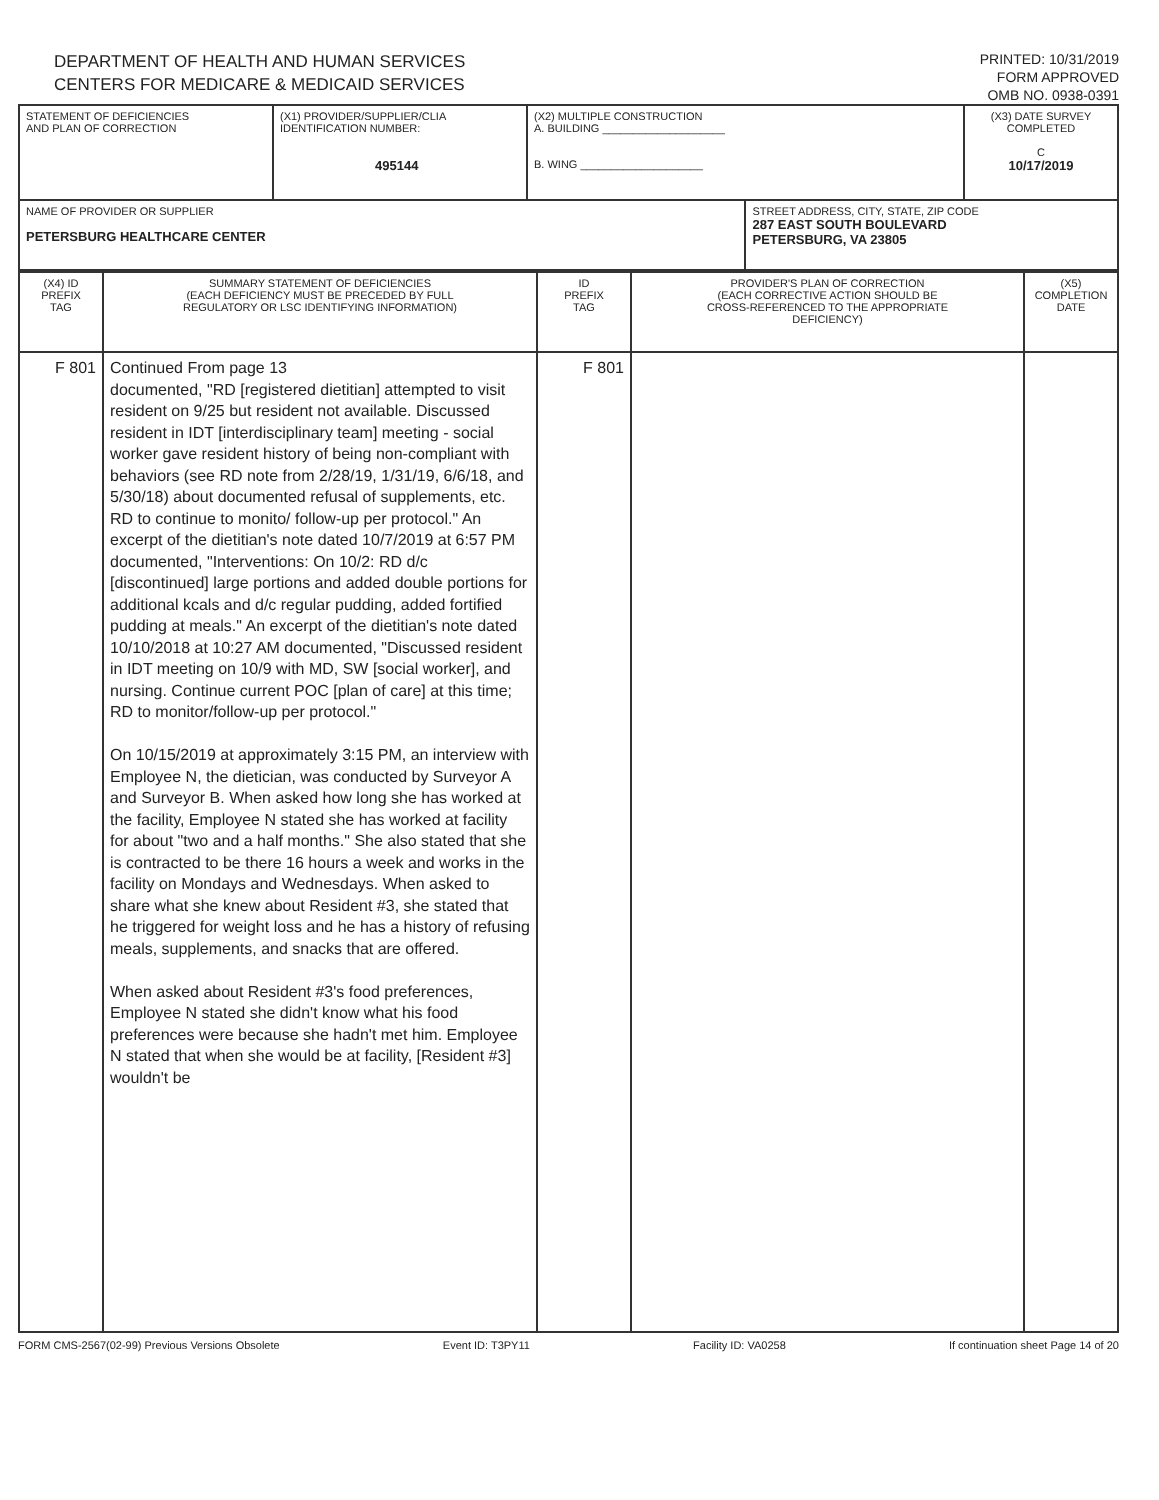DEPARTMENT OF HEALTH AND HUMAN SERVICES
CENTERS FOR MEDICARE & MEDICAID SERVICES
PRINTED: 10/31/2019
FORM APPROVED
OMB NO. 0938-0391
| STATEMENT OF DEFICIENCIES AND PLAN OF CORRECTION | (X1) PROVIDER/SUPPLIER/CLIA IDENTIFICATION NUMBER: 495144 | (X2) MULTIPLE CONSTRUCTION A. BUILDING ____________________ B. WING ____________________ | | (X3) DATE SURVEY COMPLETED C 10/17/2019 |
| NAME OF PROVIDER OR SUPPLIER PETERSBURG HEALTHCARE CENTER | | | STREET ADDRESS, CITY, STATE, ZIP CODE 287 EAST SOUTH BOULEVARD PETERSBURG, VA 23805 | |
| (X4) ID PREFIX TAG | SUMMARY STATEMENT OF DEFICIENCIES (EACH DEFICIENCY MUST BE PRECEDED BY FULL REGULATORY OR LSC IDENTIFYING INFORMATION) | ID PREFIX TAG | PROVIDER'S PLAN OF CORRECTION (EACH CORRECTIVE ACTION SHOULD BE CROSS-REFERENCED TO THE APPROPRIATE DEFICIENCY) | (X5) COMPLETION DATE |
| F 801 | Continued From page 13 documented, "RD [registered dietitian] attempted to visit resident on 9/25 but resident not available. Discussed resident in IDT [interdisciplinary team] meeting - social worker gave resident history of being non-compliant with behaviors (see RD note from 2/28/19, 1/31/19, 6/6/18, and 5/30/18) about documented refusal of supplements, etc. RD to continue to monito/ follow-up per protocol." An excerpt of the dietitian's note dated 10/7/2019 at 6:57 PM documented, "Interventions: On 10/2: RD d/c [discontinued] large portions and added double portions for additional kcals and d/c regular pudding, added fortified pudding at meals." An excerpt of the dietitian's note dated 10/10/2018 at 10:27 AM documented, "Discussed resident in IDT meeting on 10/9 with MD, SW [social worker], and nursing. Continue current POC [plan of care] at this time; RD to monitor/follow-up per protocol." On 10/15/2019 at approximately 3:15 PM, an interview with Employee N, the dietician, was conducted by Surveyor A and Surveyor B. When asked how long she has worked at the facility, Employee N stated she has worked at facility for about "two and a half months." She also stated that she is contracted to be there 16 hours a week and works in the facility on Mondays and Wednesdays. When asked to share what she knew about Resident #3, she stated that he triggered for weight loss and he has a history of refusing meals, supplements, and snacks that are offered. When asked about Resident #3's food preferences, Employee N stated she didn't know what his food preferences were because she hadn't met him. Employee N stated that when she would be at facility, [Resident #3] wouldn't be | F 801 | | |
FORM CMS-2567(02-99) Previous Versions Obsolete Event ID: T3PY11 Facility ID: VA0258 If continuation sheet Page 14 of 20